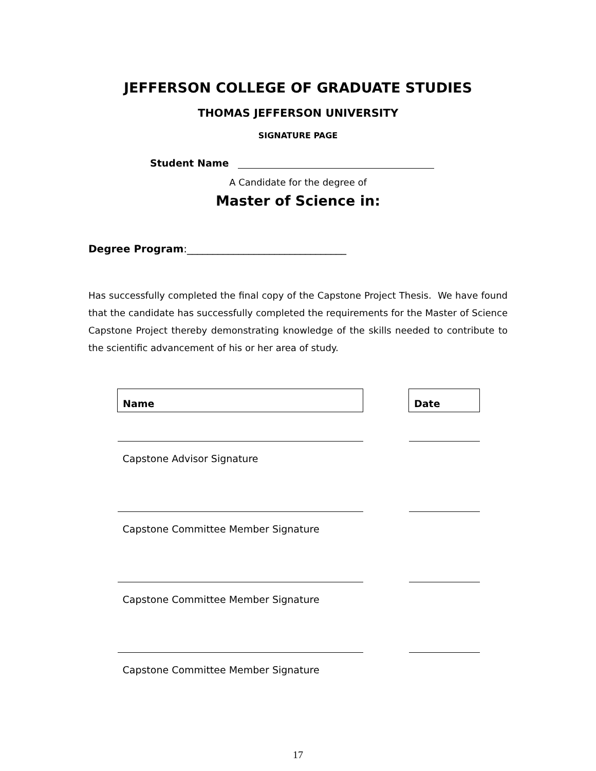JEFFERSON COLLEGE OF GRADUATE STUDIES
THOMAS JEFFERSON UNIVERSITY
SIGNATURE PAGE
Student Name
A Candidate for the degree of
Master of Science in:
Degree Program:_______________________________
Has successfully completed the final copy of the Capstone Project Thesis. We have found that the candidate has successfully completed the requirements for the Master of Science Capstone Project thereby demonstrating knowledge of the skills needed to contribute to the scientific advancement of his or her area of study.
| Name | | Date |
| Capstone Advisor Signature | | |
| Capstone Committee Member Signature | | |
| Capstone Committee Member Signature | | |
| Capstone Committee Member Signature | | |
17